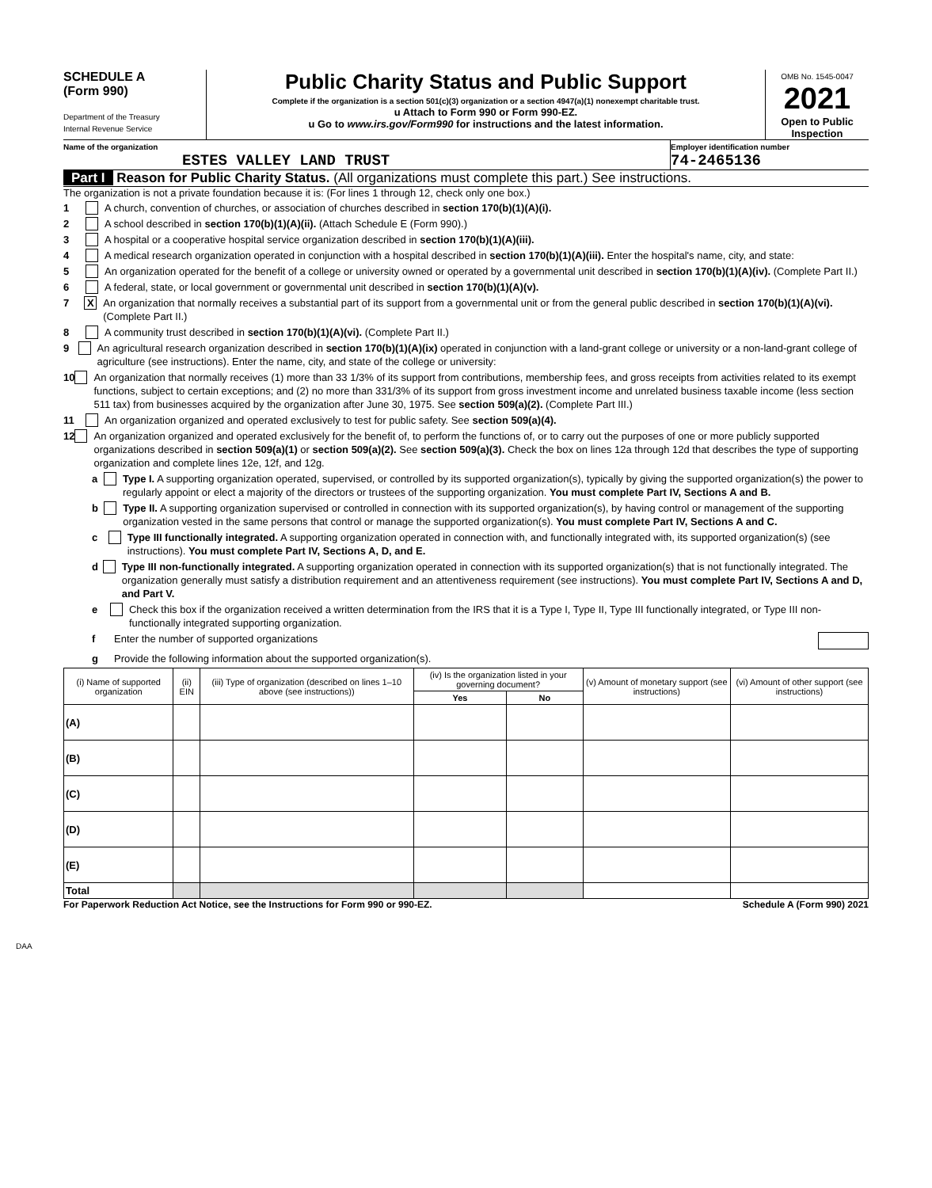SCHEDULE A
(Form 990)
Department of the Treasury
Internal Revenue Service
Public Charity Status and Public Support
Complete if the organization is a section 501(c)(3) organization or a section 4947(a)(1) nonexempt charitable trust.
u Attach to Form 990 or Form 990-EZ.
u Go to www.irs.gov/Form990 for instructions and the latest information.
OMB No. 1545-0047
2021
Open to Public Inspection
Name of the organization
ESTES VALLEY LAND TRUST
Employer identification number
74-2465136
Part I Reason for Public Charity Status. (All organizations must complete this part.) See instructions.
The organization is not a private foundation because it is: (For lines 1 through 12, check only one box.)
1 A church, convention of churches, or association of churches described in section 170(b)(1)(A)(i).
2 A school described in section 170(b)(1)(A)(ii). (Attach Schedule E (Form 990).)
3 A hospital or a cooperative hospital service organization described in section 170(b)(1)(A)(iii).
4 A medical research organization operated in conjunction with a hospital described in section 170(b)(1)(A)(iii). Enter the hospital's name, city, and state:
5 An organization operated for the benefit of a college or university owned or operated by a governmental unit described in section 170(b)(1)(A)(iv). (Complete Part II.)
6 A federal, state, or local government or governmental unit described in section 170(b)(1)(A)(v).
7 X An organization that normally receives a substantial part of its support from a governmental unit or from the general public described in section 170(b)(1)(A)(vi). (Complete Part II.)
8 A community trust described in section 170(b)(1)(A)(vi). (Complete Part II.)
9 An agricultural research organization described in section 170(b)(1)(A)(ix) operated in conjunction with a land-grant college or university or a non-land-grant college of agriculture (see instructions). Enter the name, city, and state of the college or university:
10 An organization that normally receives (1) more than 33 1/3% of its support from contributions, membership fees, and gross receipts from activities related to its exempt functions, subject to certain exceptions; and (2) no more than 331/3% of its support from gross investment income and unrelated business taxable income (less section 511 tax) from businesses acquired by the organization after June 30, 1975. See section 509(a)(2). (Complete Part III.)
11 An organization organized and operated exclusively to test for public safety. See section 509(a)(4).
12 An organization organized and operated exclusively for the benefit of, to perform the functions of, or to carry out the purposes of one or more publicly supported organizations described in section 509(a)(1) or section 509(a)(2). See section 509(a)(3). Check the box on lines 12a through 12d that describes the type of supporting organization and complete lines 12e, 12f, and 12g.
a Type I. A supporting organization operated, supervised, or controlled by its supported organization(s), typically by giving the supported organization(s) the power to regularly appoint or elect a majority of the directors or trustees of the supporting organization. You must complete Part IV, Sections A and B.
b Type II. A supporting organization supervised or controlled in connection with its supported organization(s), by having control or management of the supporting organization vested in the same persons that control or manage the supported organization(s). You must complete Part IV, Sections A and C.
c Type III functionally integrated. A supporting organization operated in connection with, and functionally integrated with, its supported organization(s) (see instructions). You must complete Part IV, Sections A, D, and E.
d Type III non-functionally integrated. A supporting organization operated in connection with its supported organization(s) that is not functionally integrated. The organization generally must satisfy a distribution requirement and an attentiveness requirement (see instructions). You must complete Part IV, Sections A and D, and Part V.
e Check this box if the organization received a written determination from the IRS that it is a Type I, Type II, Type III functionally integrated, or Type III non-functionally integrated supporting organization.
f Enter the number of supported organizations
g Provide the following information about the supported organization(s).
| (i) Name of supported organization | (ii) EIN | (iii) Type of organization (described on lines 1–10 above (see instructions)) | (iv) Is the organization listed in your governing document? | | (v) Amount of monetary support (see instructions) | (vi) Amount of other support (see instructions) |
| --- | --- | --- | --- | --- | --- | --- |
| | | | Yes | No | | |
| (A) | | | | | | |
| (B) | | | | | | |
| (C) | | | | | | |
| (D) | | | | | | |
| (E) | | | | | | |
| Total | | | | | | |
For Paperwork Reduction Act Notice, see the Instructions for Form 990 or 990-EZ. Schedule A (Form 990) 2021
DAA